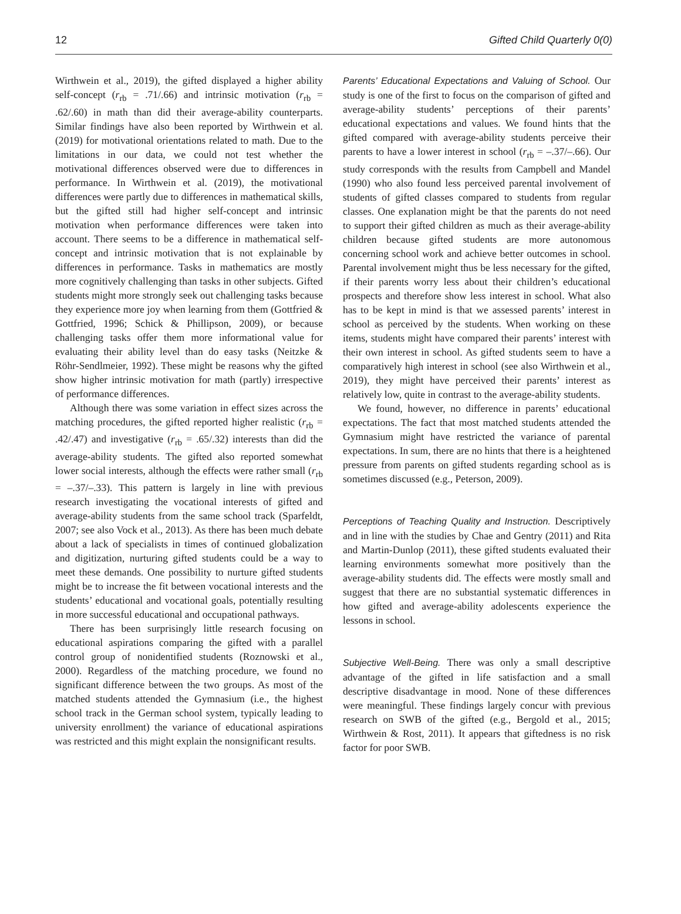12 Gifted Child Quarterly 0(0)
Wirthwein et al., 2019), the gifted displayed a higher ability self-concept (r<sub>rb</sub> = .71/.66) and intrinsic motivation (r<sub>rb</sub> = .62/.60) in math than did their average-ability counterparts. Similar findings have also been reported by Wirthwein et al. (2019) for motivational orientations related to math. Due to the limitations in our data, we could not test whether the motivational differences observed were due to differences in performance. In Wirthwein et al. (2019), the motivational differences were partly due to differences in mathematical skills, but the gifted still had higher self-concept and intrinsic motivation when performance differences were taken into account. There seems to be a difference in mathematical self-concept and intrinsic motivation that is not explainable by differences in performance. Tasks in mathematics are mostly more cognitively challenging than tasks in other subjects. Gifted students might more strongly seek out challenging tasks because they experience more joy when learning from them (Gottfried & Gottfried, 1996; Schick & Phillipson, 2009), or because challenging tasks offer them more informational value for evaluating their ability level than do easy tasks (Neitzke & Röhr-Sendlmeier, 1992). These might be reasons why the gifted show higher intrinsic motivation for math (partly) irrespective of performance differences.
Although there was some variation in effect sizes across the matching procedures, the gifted reported higher realistic (r<sub>rb</sub> = .42/.47) and investigative (r<sub>rb</sub> = .65/.32) interests than did the average-ability students. The gifted also reported somewhat lower social interests, although the effects were rather small (r<sub>rb</sub> = –.37/–.33). This pattern is largely in line with previous research investigating the vocational interests of gifted and average-ability students from the same school track (Sparfeldt, 2007; see also Vock et al., 2013). As there has been much debate about a lack of specialists in times of continued globalization and digitization, nurturing gifted students could be a way to meet these demands. One possibility to nurture gifted students might be to increase the fit between vocational interests and the students’ educational and vocational goals, potentially resulting in more successful educational and occupational pathways.
There has been surprisingly little research focusing on educational aspirations comparing the gifted with a parallel control group of nonidentified students (Roznowski et al., 2000). Regardless of the matching procedure, we found no significant difference between the two groups. As most of the matched students attended the Gymnasium (i.e., the highest school track in the German school system, typically leading to university enrollment) the variance of educational aspirations was restricted and this might explain the nonsignificant results.
Parents’ Educational Expectations and Valuing of School. Our study is one of the first to focus on the comparison of gifted and average-ability students’ perceptions of their parents’ educational expectations and values. We found hints that the gifted compared with average-ability students perceive their parents to have a lower interest in school (r<sub>rb</sub> = –.37/–.66). Our study corresponds with the results from Campbell and Mandel (1990) who also found less perceived parental involvement of students of gifted classes compared to students from regular classes. One explanation might be that the parents do not need to support their gifted children as much as their average-ability children because gifted students are more autonomous concerning school work and achieve better outcomes in school. Parental involvement might thus be less necessary for the gifted, if their parents worry less about their children’s educational prospects and therefore show less interest in school. What also has to be kept in mind is that we assessed parents’ interest in school as perceived by the students. When working on these items, students might have compared their parents’ interest with their own interest in school. As gifted students seem to have a comparatively high interest in school (see also Wirthwein et al., 2019), they might have perceived their parents’ interest as relatively low, quite in contrast to the average-ability students.
We found, however, no difference in parents’ educational expectations. The fact that most matched students attended the Gymnasium might have restricted the variance of parental expectations. In sum, there are no hints that there is a heightened pressure from parents on gifted students regarding school as is sometimes discussed (e.g., Peterson, 2009).
Perceptions of Teaching Quality and Instruction. Descriptively and in line with the studies by Chae and Gentry (2011) and Rita and Martin-Dunlop (2011), these gifted students evaluated their learning environments somewhat more positively than the average-ability students did. The effects were mostly small and suggest that there are no substantial systematic differences in how gifted and average-ability adolescents experience the lessons in school.
Subjective Well-Being. There was only a small descriptive advantage of the gifted in life satisfaction and a small descriptive disadvantage in mood. None of these differences were meaningful. These findings largely concur with previous research on SWB of the gifted (e.g., Bergold et al., 2015; Wirthwein & Rost, 2011). It appears that giftedness is no risk factor for poor SWB.